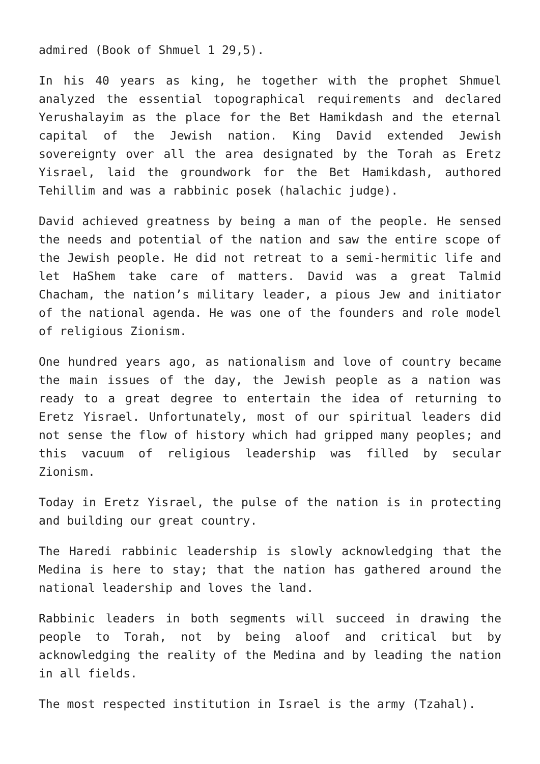admired (Book of Shmuel 1 29,5).
In his 40 years as king, he together with the prophet Shmuel analyzed the essential topographical requirements and declared Yerushalayim as the place for the Bet Hamikdash and the eternal capital of the Jewish nation. King David extended Jewish sovereignty over all the area designated by the Torah as Eretz Yisrael, laid the groundwork for the Bet Hamikdash, authored Tehillim and was a rabbinic posek (halachic judge).
David achieved greatness by being a man of the people. He sensed the needs and potential of the nation and saw the entire scope of the Jewish people. He did not retreat to a semi-hermitic life and let HaShem take care of matters. David was a great Talmid Chacham, the nation’s military leader, a pious Jew and initiator of the national agenda. He was one of the founders and role model of religious Zionism.
One hundred years ago, as nationalism and love of country became the main issues of the day, the Jewish people as a nation was ready to a great degree to entertain the idea of returning to Eretz Yisrael. Unfortunately, most of our spiritual leaders did not sense the flow of history which had gripped many peoples; and this vacuum of religious leadership was filled by secular Zionism.
Today in Eretz Yisrael, the pulse of the nation is in protecting and building our great country.
The Haredi rabbinic leadership is slowly acknowledging that the Medina is here to stay; that the nation has gathered around the national leadership and loves the land.
Rabbinic leaders in both segments will succeed in drawing the people to Torah, not by being aloof and critical but by acknowledging the reality of the Medina and by leading the nation in all fields.
The most respected institution in Israel is the army (Tzahal).